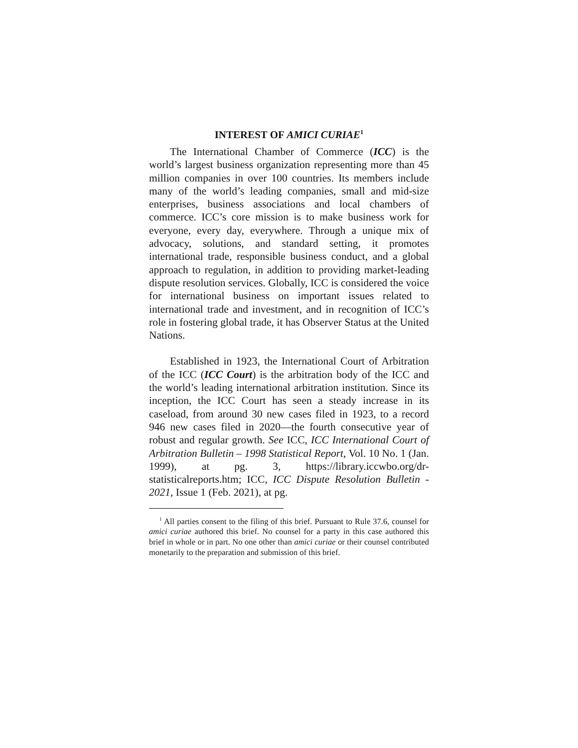INTEREST OF AMICI CURIAE<sup>1</sup>
The International Chamber of Commerce (ICC) is the world’s largest business organization representing more than 45 million companies in over 100 countries. Its members include many of the world’s leading companies, small and mid-size enterprises, business associations and local chambers of commerce. ICC’s core mission is to make business work for everyone, every day, everywhere. Through a unique mix of advocacy, solutions, and standard setting, it promotes international trade, responsible business conduct, and a global approach to regulation, in addition to providing market-leading dispute resolution services. Globally, ICC is considered the voice for international business on important issues related to international trade and investment, and in recognition of ICC’s role in fostering global trade, it has Observer Status at the United Nations.
Established in 1923, the International Court of Arbitration of the ICC (ICC Court) is the arbitration body of the ICC and the world’s leading international arbitration institution. Since its inception, the ICC Court has seen a steady increase in its caseload, from around 30 new cases filed in 1923, to a record 946 new cases filed in 2020—the fourth consecutive year of robust and regular growth. See ICC, ICC International Court of Arbitration Bulletin – 1998 Statistical Report, Vol. 10 No. 1 (Jan. 1999), at pg. 3, https://library.iccwbo.org/dr-statisticalreports.htm; ICC, ICC Dispute Resolution Bulletin - 2021, Issue 1 (Feb. 2021), at pg.
<sup>1</sup> All parties consent to the filing of this brief. Pursuant to Rule 37.6, counsel for amici curiae authored this brief. No counsel for a party in this case authored this brief in whole or in part. No one other than amici curiae or their counsel contributed monetarily to the preparation and submission of this brief.